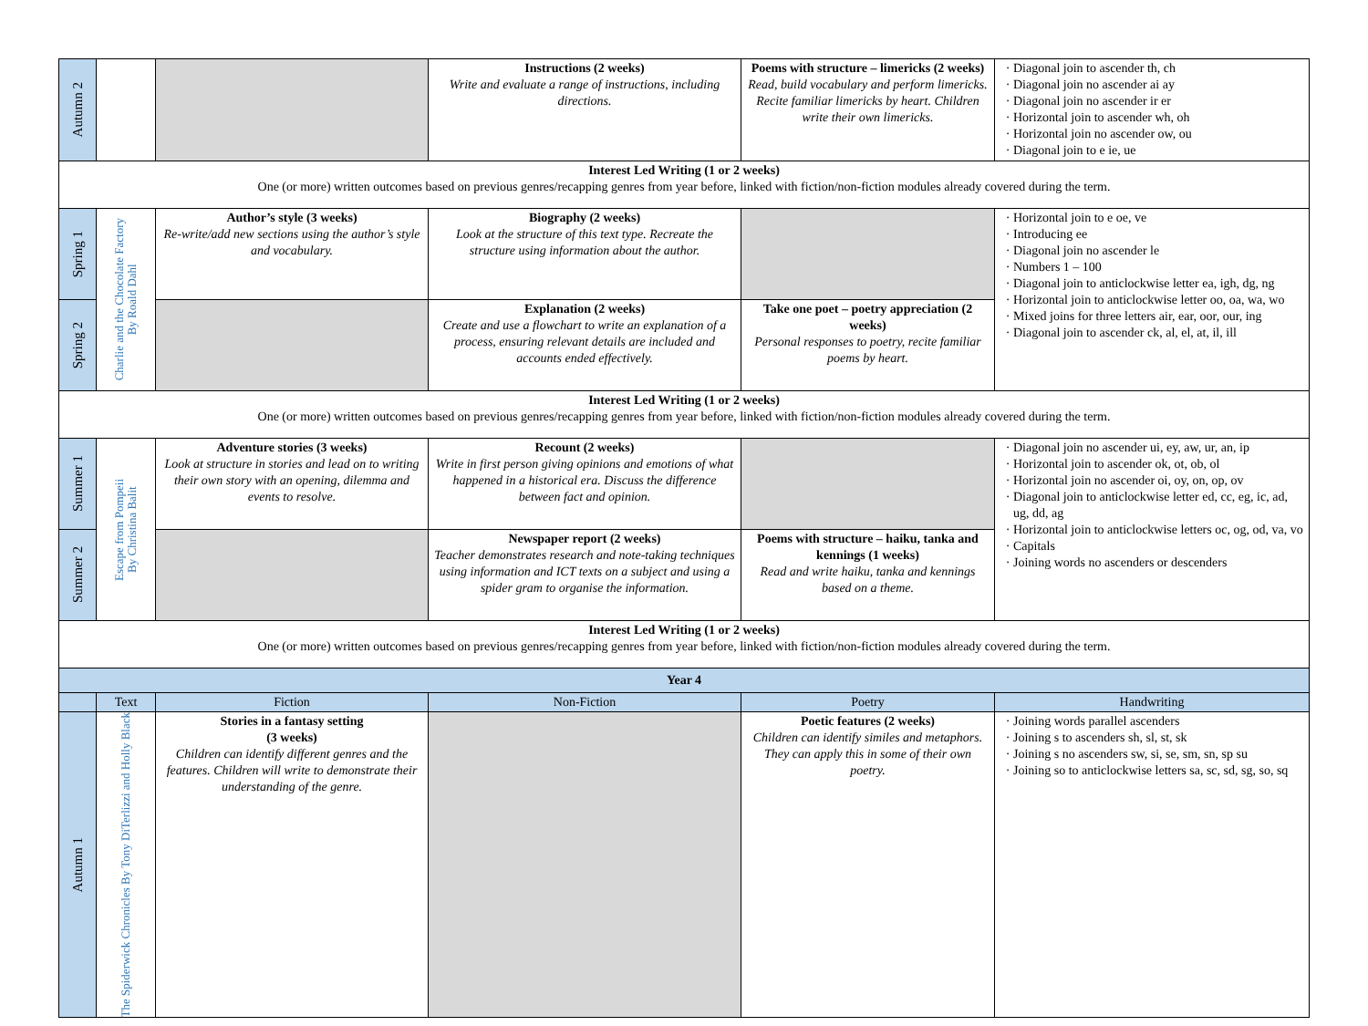| Autumn 2 | | | Instructions (2 weeks) Write and evaluate a range of instructions, including directions. | Poems with structure – limericks (2 weeks) Read, build vocabulary and perform limericks. Recite familiar limericks by heart. Children write their own limericks. | Diagonal join to ascender th, ch Diagonal join no ascender ai ay Diagonal join no ascender ir er Horizontal join to ascender wh, oh Horizontal join no ascender ow, ou Diagonal join to e ie, ue |
| Interest Led Writing (1 or 2 weeks) One (or more) written outcomes based on previous genres/recapping genres from year before, linked with fiction/non-fiction modules already covered during the term. | | | | | |
| Spring 1 | Charlie and the Chocolate Factory By Roald Dahl | Author’s style (3 weeks) Re-write/add new sections using the author’s style and vocabulary. | Biography (2 weeks) Look at the structure of this text type. Recreate the structure using information about the author. | | Horizontal join to e oe, ve Introducing ee Diagonal join no ascender le Numbers 1 – 100 Diagonal join to anticlockwise letter ea, igh, dg, ng Horizontal join to anticlockwise letter oo, oa, wa, wo Mixed joins for three letters air, ear, oor, our, ing Diagonal join to ascender ck, al, el, at, il, ill |
| Spring 2 | | | Explanation (2 weeks) Create and use a flowchart to write an explanation of a process, ensuring relevant details are included and accounts ended effectively. | Take one poet – poetry appreciation (2 weeks) Personal responses to poetry, recite familiar poems by heart. | |
| Interest Led Writing (1 or 2 weeks) One (or more) written outcomes based on previous genres/recapping genres from year before, linked with fiction/non-fiction modules already covered during the term. | | | | | |
| Summer 1 | Escape from Pompeii By Christina Balit | Adventure stories (3 weeks) Look at structure in stories and lead on to writing their own story with an opening, dilemma and events to resolve. | Recount (2 weeks) Write in first person giving opinions and emotions of what happened in a historical era. Discuss the difference between fact and opinion. | | Diagonal join no ascender ui, ey, aw, ur, an, ip Horizontal join to ascender ok, ot, ob, ol Horizontal join no ascender oi, oy, on, op, ov Diagonal join to anticlockwise letter ed, cc, eg, ic, ad, ug, dd, ag Horizontal join to anticlockwise letters oc, og, od, va, vo Capitals Joining words no ascenders or descenders |
| Summer 2 | | | Newspaper report (2 weeks) Teacher demonstrates research and note-taking techniques using information and ICT texts on a subject and using a spider gram to organise the information. | Poems with structure – haiku, tanka and kennings (1 weeks) Read and write haiku, tanka and kennings based on a theme. | |
| Interest Led Writing (1 or 2 weeks) One (or more) written outcomes based on previous genres/recapping genres from year before, linked with fiction/non-fiction modules already covered during the term. | | | | | |
| Year 4 | | | | | |
| | Text | Fiction | Non-Fiction | Poetry | Handwriting |
| Autumn 1 | The Spiderwick Chronicles By Tony DiTerlizzi and Holly Black | Stories in a fantasy setting (3 weeks) Children can identify different genres and the features. Children will write to demonstrate their understanding of the genre. | | Poetic features (2 weeks) Children can identify similes and metaphors. They can apply this in some of their own poetry. | Joining words parallel ascenders Joining s to ascenders sh, sl, st, sk Joining s no ascenders sw, si, se, sm, sn, sp su Joining so to anticlockwise letters sa, sc, sd, sg, so, sq |